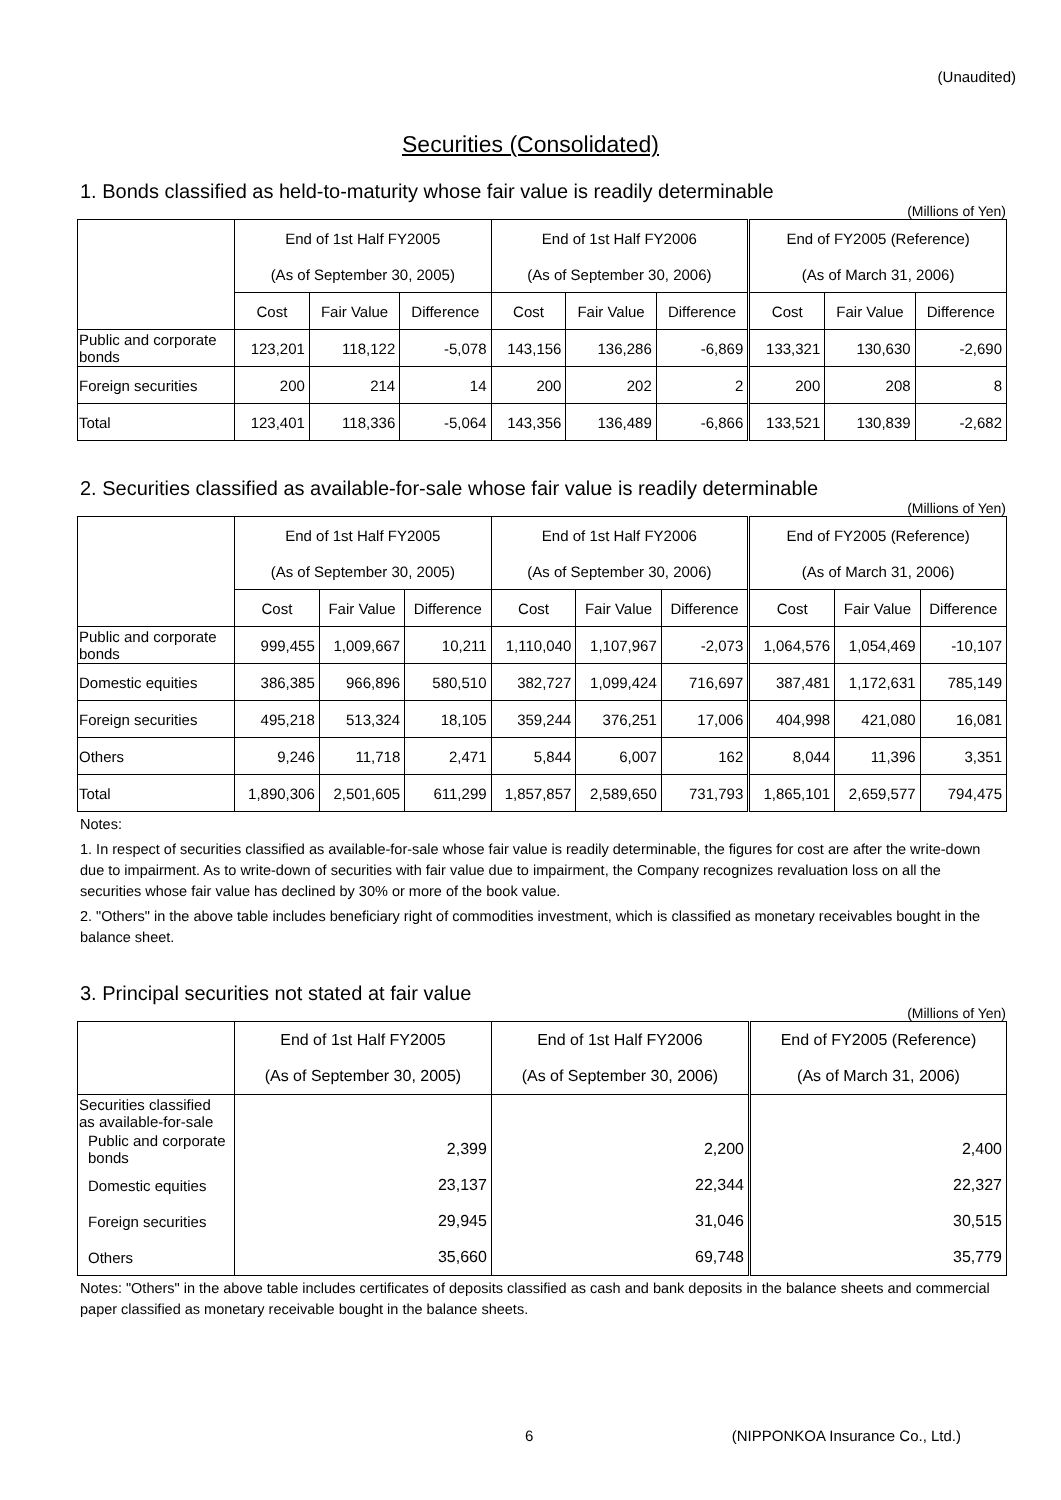(Unaudited)
Securities (Consolidated)
1. Bonds classified as held-to-maturity whose fair value is readily determinable
(Millions of Yen)
| | End of 1st Half FY2005 | | | End of 1st Half FY2006 | | | End of FY2005 (Reference) | | |
| --- | --- | --- | --- | --- | --- | --- | --- | --- | --- |
| | (As of September 30, 2005) | | | (As of September 30, 2006) | | | (As of March 31, 2006) | | |
| | Cost | Fair Value | Difference | Cost | Fair Value | Difference | Cost | Fair Value | Difference |
| Public and corporate bonds | 123,201 | 118,122 | -5,078 | 143,156 | 136,286 | -6,869 | 133,321 | 130,630 | -2,690 |
| Foreign securities | 200 | 214 | 14 | 200 | 202 | 2 | 200 | 208 | 8 |
| Total | 123,401 | 118,336 | -5,064 | 143,356 | 136,489 | -6,866 | 133,521 | 130,839 | -2,682 |
2. Securities classified as available-for-sale whose fair value is readily determinable
(Millions of Yen)
| | End of 1st Half FY2005 | | | End of 1st Half FY2006 | | | End of FY2005 (Reference) | | |
| --- | --- | --- | --- | --- | --- | --- | --- | --- | --- |
| | (As of September 30, 2005) | | | (As of September 30, 2006) | | | (As of March 31, 2006) | | |
| | Cost | Fair Value | Difference | Cost | Fair Value | Difference | Cost | Fair Value | Difference |
| Public and corporate bonds | 999,455 | 1,009,667 | 10,211 | 1,110,040 | 1,107,967 | -2,073 | 1,064,576 | 1,054,469 | -10,107 |
| Domestic equities | 386,385 | 966,896 | 580,510 | 382,727 | 1,099,424 | 716,697 | 387,481 | 1,172,631 | 785,149 |
| Foreign securities | 495,218 | 513,324 | 18,105 | 359,244 | 376,251 | 17,006 | 404,998 | 421,080 | 16,081 |
| Others | 9,246 | 11,718 | 2,471 | 5,844 | 6,007 | 162 | 8,044 | 11,396 | 3,351 |
| Total | 1,890,306 | 2,501,605 | 611,299 | 1,857,857 | 2,589,650 | 731,793 | 1,865,101 | 2,659,577 | 794,475 |
Notes:
1. In respect of securities classified as available-for-sale whose fair value is readily determinable, the figures for cost are after the write-down due to impairment. As to write-down of securities with fair value due to impairment, the Company recognizes revaluation loss on all the securities whose fair value has declined by 30% or more of the book value.
2. "Others" in the above table includes beneficiary right of commodities investment, which is classified as monetary receivables bought in the balance sheet.
3. Principal securities not stated at fair value
(Millions of Yen)
| | End of 1st Half FY2005 | End of 1st Half FY2006 | End of FY2005 (Reference) |
| --- | --- | --- | --- |
| | (As of September 30, 2005) | (As of September 30, 2006) | (As of March 31, 2006) |
| Securities classified as available-for-sale | | | |
| Public and corporate bonds | 2,399 | 2,200 | 2,400 |
| Domestic equities | 23,137 | 22,344 | 22,327 |
| Foreign securities | 29,945 | 31,046 | 30,515 |
| Others | 35,660 | 69,748 | 35,779 |
Notes: "Others" in the above table includes certificates of deposits classified as cash and bank deposits in the balance sheets and commercial paper classified as monetary receivable bought in the balance sheets.
6 (NIPPONKOA Insurance Co., Ltd.)